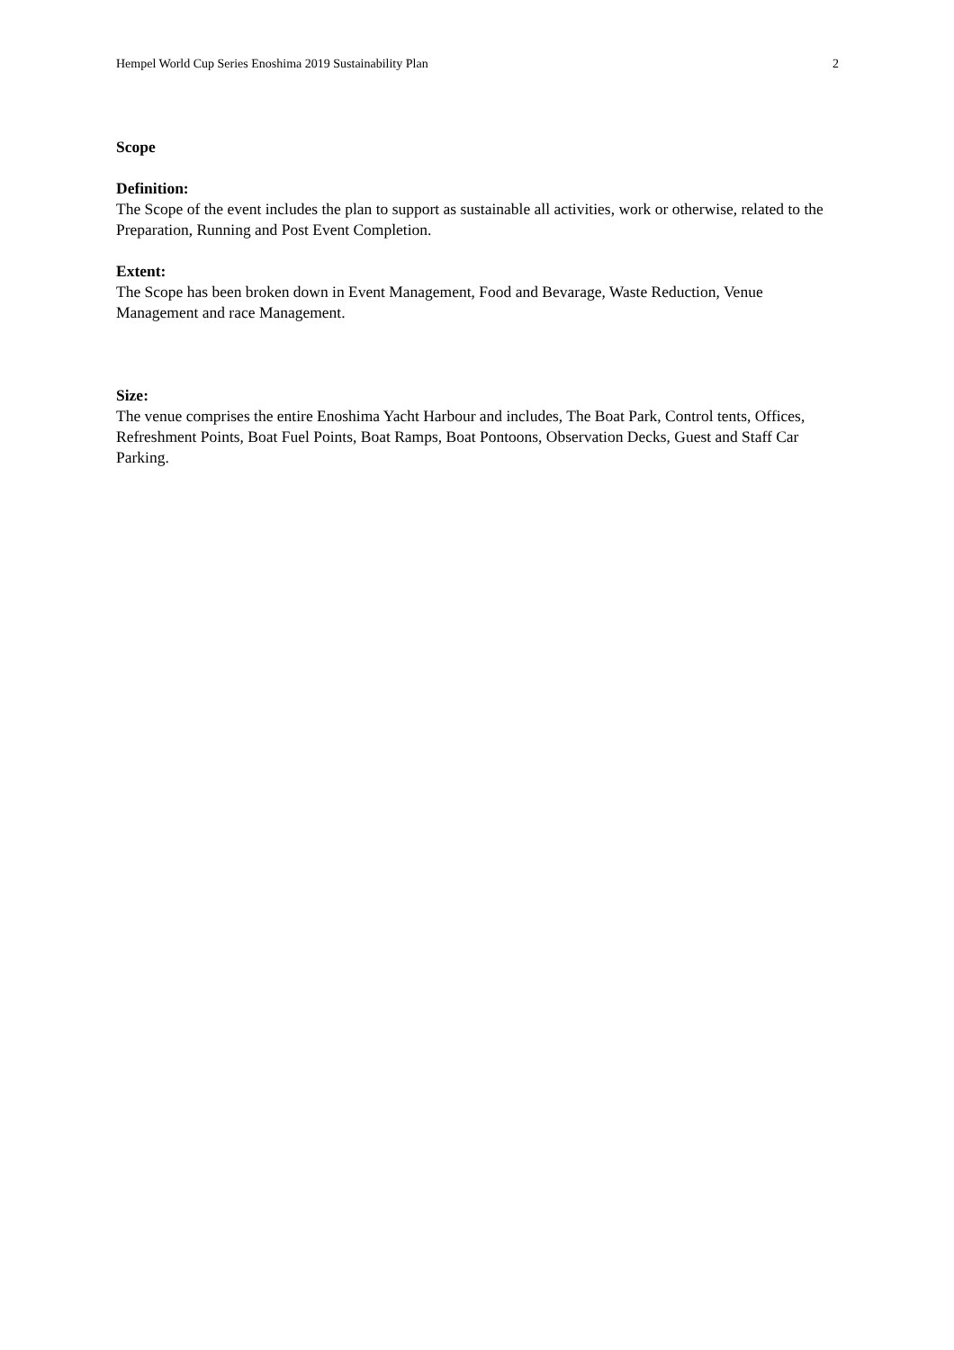Hempel World Cup Series Enoshima 2019 Sustainability Plan 2
Scope
Definition:
The Scope of the event includes the plan to support as sustainable all activities, work or otherwise, related to the Preparation, Running and Post Event Completion.
Extent:
The Scope has been broken down in Event Management, Food and Bevarage, Waste Reduction, Venue Management and race Management.
Size:
The venue comprises the entire Enoshima Yacht Harbour and includes, The Boat Park, Control tents, Offices, Refreshment Points, Boat Fuel Points, Boat Ramps, Boat Pontoons, Observation Decks, Guest and Staff Car Parking.